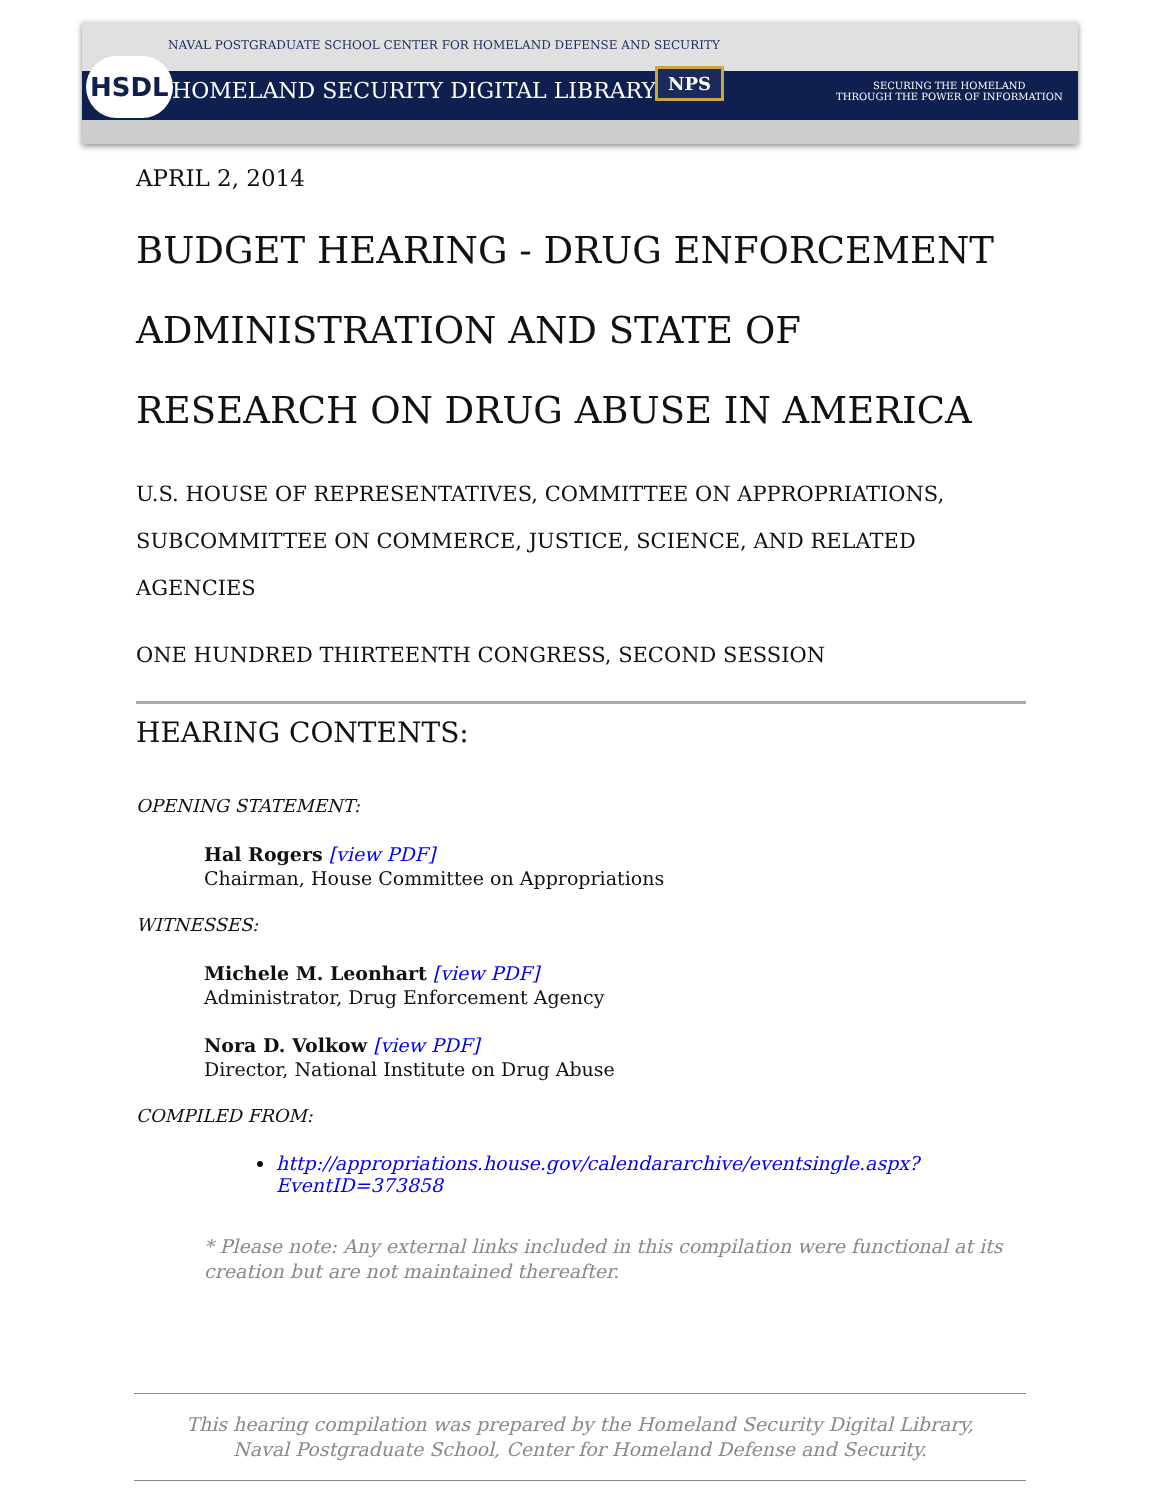NAVAL POSTGRADUATE SCHOOL CENTER FOR HOMELAND DEFENSE AND SECURITY
HSDL
HOMELAND SECURITY DIGITAL LIBRARY
NPS
SECURING THE HOMELAND
THROUGH THE POWER OF INFORMATION
APRIL 2, 2014
BUDGET HEARING - DRUG ENFORCEMENT ADMINISTRATION AND STATE OF RESEARCH ON DRUG ABUSE IN AMERICA
U.S. HOUSE OF REPRESENTATIVES, COMMITTEE ON APPROPRIATIONS, SUBCOMMITTEE ON COMMERCE, JUSTICE, SCIENCE, AND RELATED AGENCIES
ONE HUNDRED THIRTEENTH CONGRESS, SECOND SESSION
HEARING CONTENTS:
OPENING STATEMENT:
Hal Rogers [view PDF]
Chairman, House Committee on Appropriations
WITNESSES:
Michele M. Leonhart [view PDF]
Administrator, Drug Enforcement Agency
Nora D. Volkow [view PDF]
Director, National Institute on Drug Abuse
COMPILED FROM:
http://appropriations.house.gov/calendararchive/eventsingle.aspx?EventID=373858
* Please note: Any external links included in this compilation were functional at its creation but are not maintained thereafter.
This hearing compilation was prepared by the Homeland Security Digital Library,
Naval Postgraduate School, Center for Homeland Defense and Security.